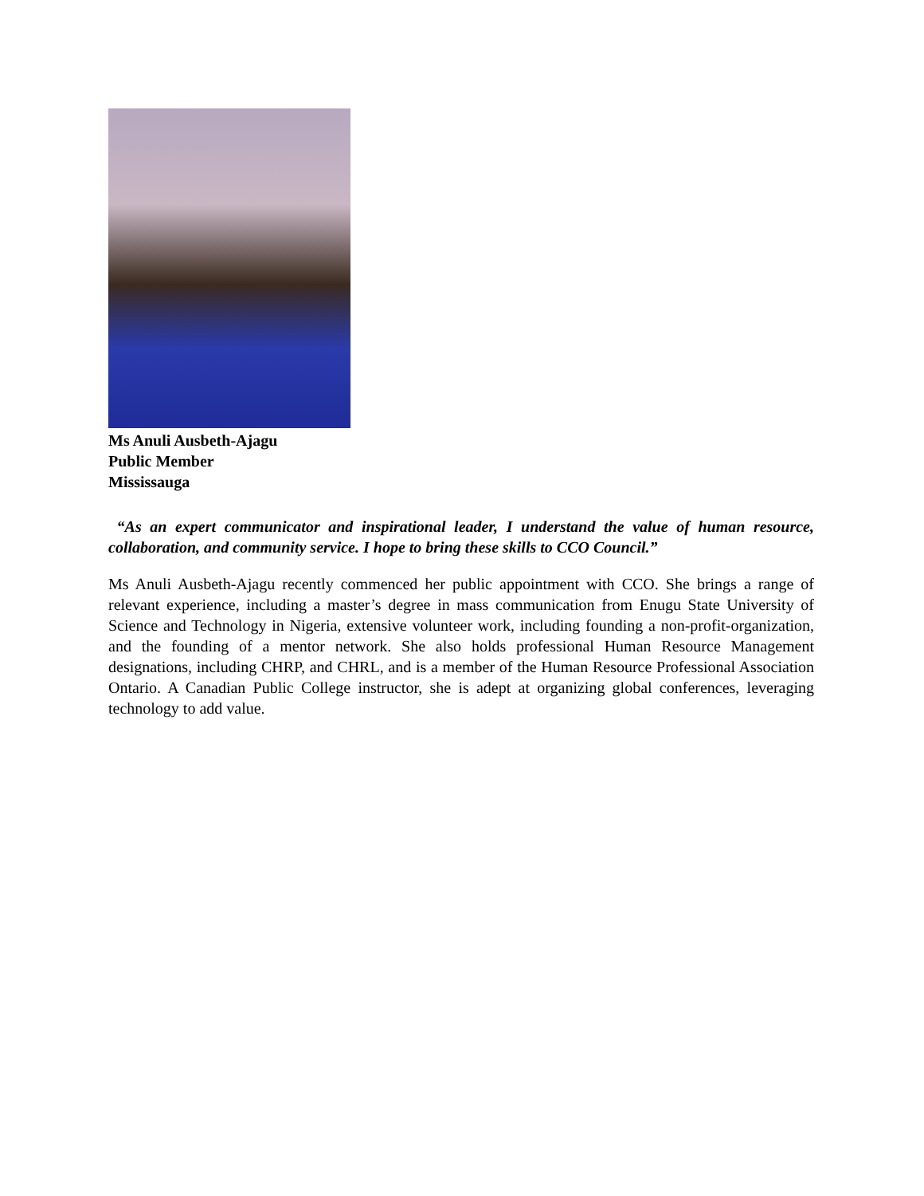Ms Anuli Ausbeth-Ajagu
Public Member
Mississauga
“As an expert communicator and inspirational leader, I understand the value of human resource, collaboration, and community service. I hope to bring these skills to CCO Council.”
Ms Anuli Ausbeth-Ajagu recently commenced her public appointment with CCO. She brings a range of relevant experience, including a master’s degree in mass communication from Enugu State University of Science and Technology in Nigeria, extensive volunteer work, including founding a non-profit-organization, and the founding of a mentor network. She also holds professional Human Resource Management designations, including CHRP, and CHRL, and is a member of the Human Resource Professional Association Ontario. A Canadian Public College instructor, she is adept at organizing global conferences, leveraging technology to add value.